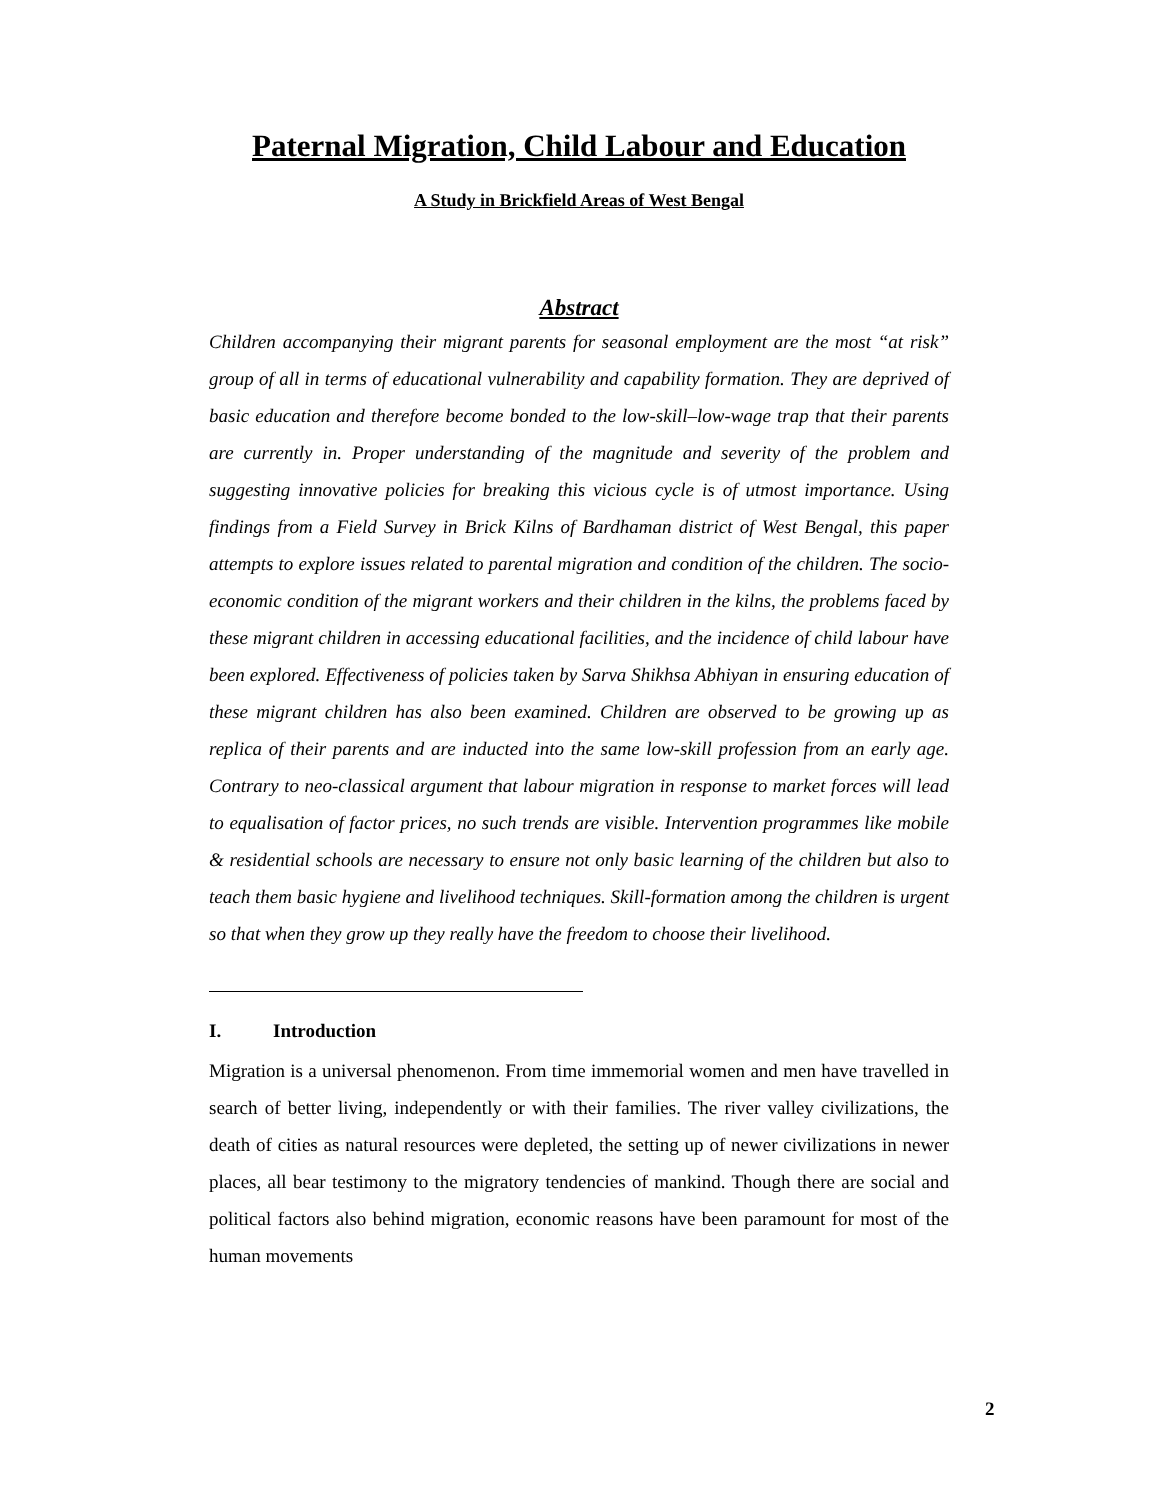Paternal Migration, Child Labour and Education
A Study in Brickfield Areas of West Bengal
Abstract
Children accompanying their migrant parents for seasonal employment are the most “at risk” group of all in terms of educational vulnerability and capability formation. They are deprived of basic education and therefore become bonded to the low-skill–low-wage trap that their parents are currently in. Proper understanding of the magnitude and severity of the problem and suggesting innovative policies for breaking this vicious cycle is of utmost importance. Using findings from a Field Survey in Brick Kilns of Bardhaman district of West Bengal, this paper attempts to explore issues related to parental migration and condition of the children. The socio-economic condition of the migrant workers and their children in the kilns, the problems faced by these migrant children in accessing educational facilities, and the incidence of child labour have been explored. Effectiveness of policies taken by Sarva Shikhsa Abhiyan in ensuring education of these migrant children has also been examined. Children are observed to be growing up as replica of their parents and are inducted into the same low-skill profession from an early age. Contrary to neo-classical argument that labour migration in response to market forces will lead to equalisation of factor prices, no such trends are visible. Intervention programmes like mobile & residential schools are necessary to ensure not only basic learning of the children but also to teach them basic hygiene and livelihood techniques. Skill-formation among the children is urgent so that when they grow up they really have the freedom to choose their livelihood.
I. Introduction
Migration is a universal phenomenon. From time immemorial women and men have travelled in search of better living, independently or with their families. The river valley civilizations, the death of cities as natural resources were depleted, the setting up of newer civilizations in newer places, all bear testimony to the migratory tendencies of mankind. Though there are social and political factors also behind migration, economic reasons have been paramount for most of the human movements
2